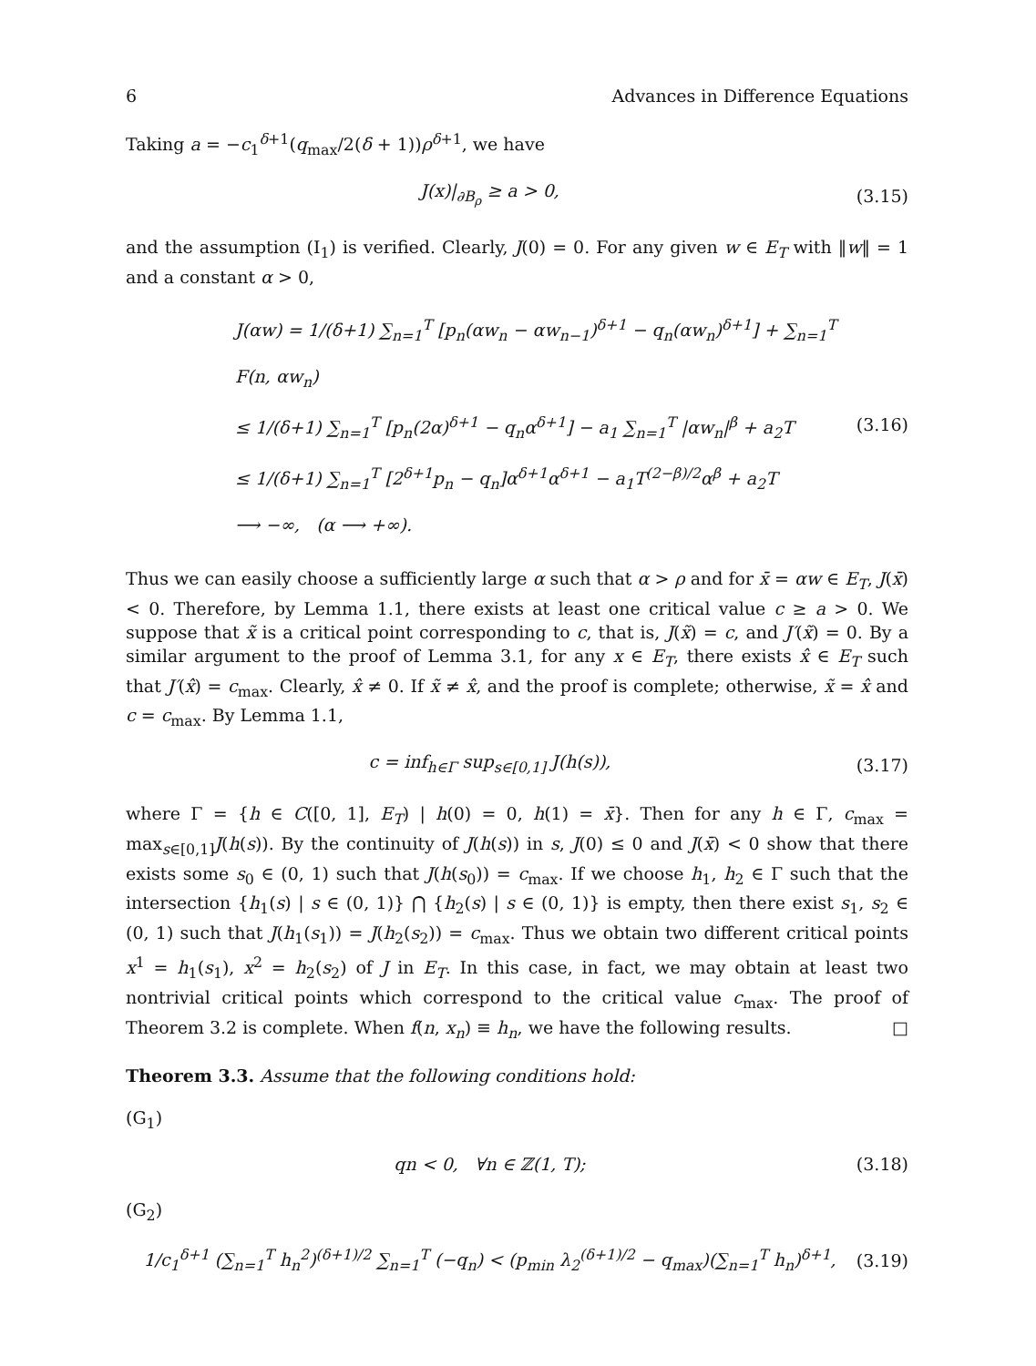6 Advances in Difference Equations
Taking a = −c<sub>1</sub><sup>δ+1</sup>(q<sub>max</sub>/2(δ + 1))ρ<sup>δ+1</sup>, we have
J(x)|<sub>∂B<sub>ρ</sub></sub> ≥ a > 0,
(3.15)
and the assumption (I<sub>1</sub>) is verified. Clearly, J(0) = 0. For any given w ∈ E<sub>T</sub> with ‖w‖ = 1 and a constant α > 0,
J(αw) = 1/(δ+1) ∑<sub>n=1</sub><sup>T</sup> [p<sub>n</sub>(αw<sub>n</sub> − αw<sub>n−1</sub>)<sup>δ+1</sup> − q<sub>n</sub>(αw<sub>n</sub>)<sup>δ+1</sup>] + ∑<sub>n=1</sub><sup>T</sup> F(n, αw<sub>n</sub>)
≤ 1/(δ+1) ∑<sub>n=1</sub><sup>T</sup> [p<sub>n</sub>(2α)<sup>δ+1</sup> − q<sub>n</sub>α<sup>δ+1</sup>] − a<sub>1</sub> ∑<sub>n=1</sub><sup>T</sup> |αw<sub>n</sub>|<sup>β</sup> + a<sub>2</sub>T
≤ 1/(δ+1) ∑<sub>n=1</sub><sup>T</sup> [2<sup>δ+1</sup>p<sub>n</sub> − q<sub>n</sub>]α<sup>δ+1</sup>α<sup>δ+1</sup> − a<sub>1</sub>T<sup>(2−β)/2</sup>α<sup>β</sup> + a<sub>2</sub>T
⟶ −∞, (α ⟶ +∞).
(3.16)
Thus we can easily choose a sufficiently large α such that α > ρ and for x̄ = αw ∈ E<sub>T</sub>, J(x̄) < 0. Therefore, by Lemma 1.1, there exists at least one critical value c ≥ a > 0. We suppose that x̃ is a critical point corresponding to c, that is, J(x̃) = c, and J′(x̃) = 0. By a similar argument to the proof of Lemma 3.1, for any x ∈ E<sub>T</sub>, there exists x̂ ∈ E<sub>T</sub> such that J′(x̂) = c<sub>max</sub>. Clearly, x̂ ≠ 0. If x̃ ≠ x̂, and the proof is complete; otherwise, x̃ = x̂ and c = c<sub>max</sub>. By Lemma 1.1,
c = inf<sub>h∈Γ</sub> sup<sub>s∈[0,1]</sub> J(h(s)),
(3.17)
where Γ = {h ∈ C([0, 1], E<sub>T</sub>) | h(0) = 0, h(1) = x̄}. Then for any h ∈ Γ, c<sub>max</sub> = max<sub>s∈[0,1]</sub>J(h(s)). By the continuity of J(h(s)) in s, J(0) ≤ 0 and J(x̄) < 0 show that there exists some s<sub>0</sub> ∈ (0, 1) such that J(h(s<sub>0</sub>)) = c<sub>max</sub>. If we choose h<sub>1</sub>, h<sub>2</sub> ∈ Γ such that the intersection {h<sub>1</sub>(s) | s ∈ (0, 1)} ⋂ {h<sub>2</sub>(s) | s ∈ (0, 1)} is empty, then there exist s<sub>1</sub>, s<sub>2</sub> ∈ (0, 1) such that J(h<sub>1</sub>(s<sub>1</sub>)) = J(h<sub>2</sub>(s<sub>2</sub>)) = c<sub>max</sub>. Thus we obtain two different critical points x<sup>1</sup> = h<sub>1</sub>(s<sub>1</sub>), x<sup>2</sup> = h<sub>2</sub>(s<sub>2</sub>) of J in E<sub>T</sub>. In this case, in fact, we may obtain at least two nontrivial critical points which correspond to the critical value c<sub>max</sub>. The proof of Theorem 3.2 is complete. When f(n, x<sub>n</sub>) ≡ h<sub>n</sub>, we have the following results. □
Theorem 3.3. Assume that the following conditions hold:
(G<sub>1</sub>)
qn < 0, ∀n ∈ ℤ(1, T);
(3.18)
(G<sub>2</sub>)
1/c<sub>1</sub><sup>δ+1</sup> (∑<sub>n=1</sub><sup>T</sup> h<sub>n</sub><sup>2</sup>)<sup>(δ+1)/2</sup> ∑<sub>n=1</sub><sup>T</sup> (−q<sub>n</sub>) < (p<sub>min</sub> λ<sub>2</sub><sup>(δ+1)/2</sup> − q<sub>max</sub>)(∑<sub>n=1</sub><sup>T</sup> h<sub>n</sub>)<sup>δ+1</sup>,
(3.19)